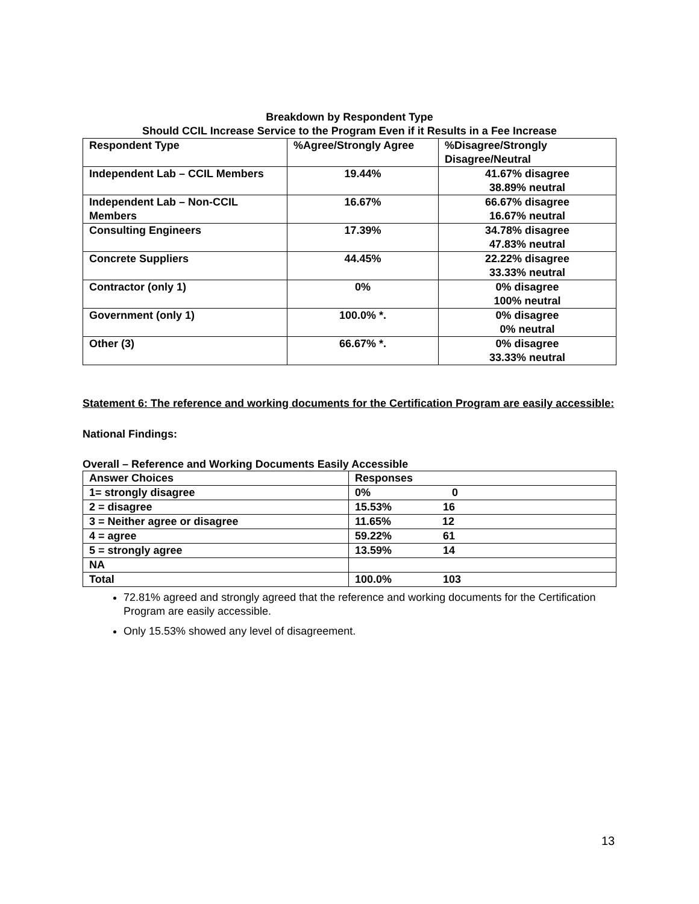Breakdown by Respondent Type
Should CCIL Increase Service to the Program Even if it Results in a Fee Increase
| Respondent Type | %Agree/Strongly Agree | %Disagree/Strongly Disagree/Neutral |
| --- | --- | --- |
| Independent Lab – CCIL Members | 19.44% | 41.67% disagree 38.89% neutral |
| Independent Lab – Non-CCIL Members | 16.67% | 66.67% disagree 16.67% neutral |
| Consulting Engineers | 17.39% | 34.78% disagree 47.83% neutral |
| Concrete Suppliers | 44.45% | 22.22% disagree 33.33% neutral |
| Contractor (only 1) | 0% | 0% disagree 100% neutral |
| Government (only 1) | 100.0% *. | 0% disagree 0% neutral |
| Other (3) | 66.67% *. | 0% disagree 33.33% neutral |
Statement 6: The reference and working documents for the Certification Program are easily accessible:
National Findings:
Overall – Reference and Working Documents Easily Accessible
| Answer Choices | Responses |
| 1= strongly disagree | 0% 0 |
| 2 = disagree | 15.53% 16 |
| 3 = Neither agree or disagree | 11.65% 12 |
| 4 = agree | 59.22% 61 |
| 5 = strongly agree | 13.59% 14 |
| NA | |
| Total | 100.0% 103 |
72.81% agreed and strongly agreed that the reference and working documents for the Certification Program are easily accessible.
Only 15.53% showed any level of disagreement.
13